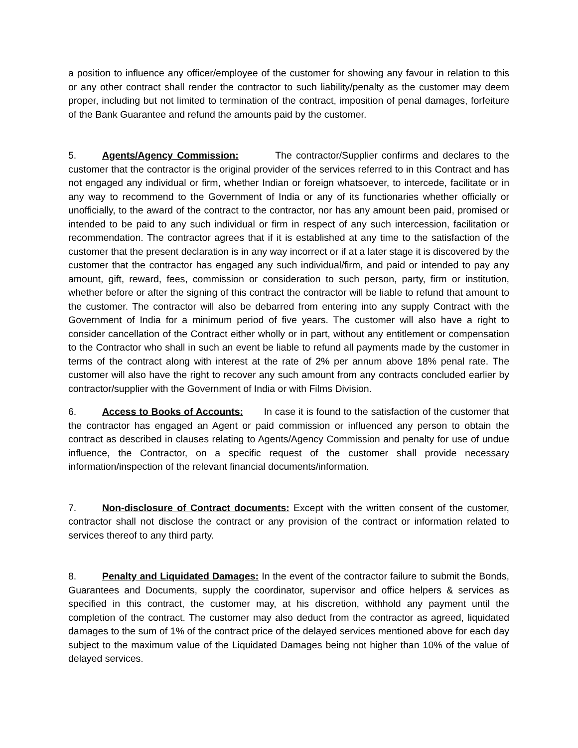a position to influence any officer/employee of the customer for showing any favour in relation to this or any other contract shall render the contractor to such liability/penalty as the customer may deem proper, including but not limited to termination of the contract, imposition of penal damages, forfeiture of the Bank Guarantee and refund the amounts paid by the customer.
5. Agents/Agency Commission: The contractor/Supplier confirms and declares to the customer that the contractor is the original provider of the services referred to in this Contract and has not engaged any individual or firm, whether Indian or foreign whatsoever, to intercede, facilitate or in any way to recommend to the Government of India or any of its functionaries whether officially or unofficially, to the award of the contract to the contractor, nor has any amount been paid, promised or intended to be paid to any such individual or firm in respect of any such intercession, facilitation or recommendation. The contractor agrees that if it is established at any time to the satisfaction of the customer that the present declaration is in any way incorrect or if at a later stage it is discovered by the customer that the contractor has engaged any such individual/firm, and paid or intended to pay any amount, gift, reward, fees, commission or consideration to such person, party, firm or institution, whether before or after the signing of this contract the contractor will be liable to refund that amount to the customer. The contractor will also be debarred from entering into any supply Contract with the Government of India for a minimum period of five years. The customer will also have a right to consider cancellation of the Contract either wholly or in part, without any entitlement or compensation to the Contractor who shall in such an event be liable to refund all payments made by the customer in terms of the contract along with interest at the rate of 2% per annum above 18% penal rate. The customer will also have the right to recover any such amount from any contracts concluded earlier by contractor/supplier with the Government of India or with Films Division.
6. Access to Books of Accounts: In case it is found to the satisfaction of the customer that the contractor has engaged an Agent or paid commission or influenced any person to obtain the contract as described in clauses relating to Agents/Agency Commission and penalty for use of undue influence, the Contractor, on a specific request of the customer shall provide necessary information/inspection of the relevant financial documents/information.
7. Non-disclosure of Contract documents: Except with the written consent of the customer, contractor shall not disclose the contract or any provision of the contract or information related to services thereof to any third party.
8. Penalty and Liquidated Damages: In the event of the contractor failure to submit the Bonds, Guarantees and Documents, supply the coordinator, supervisor and office helpers & services as specified in this contract, the customer may, at his discretion, withhold any payment until the completion of the contract. The customer may also deduct from the contractor as agreed, liquidated damages to the sum of 1% of the contract price of the delayed services mentioned above for each day subject to the maximum value of the Liquidated Damages being not higher than 10% of the value of delayed services.